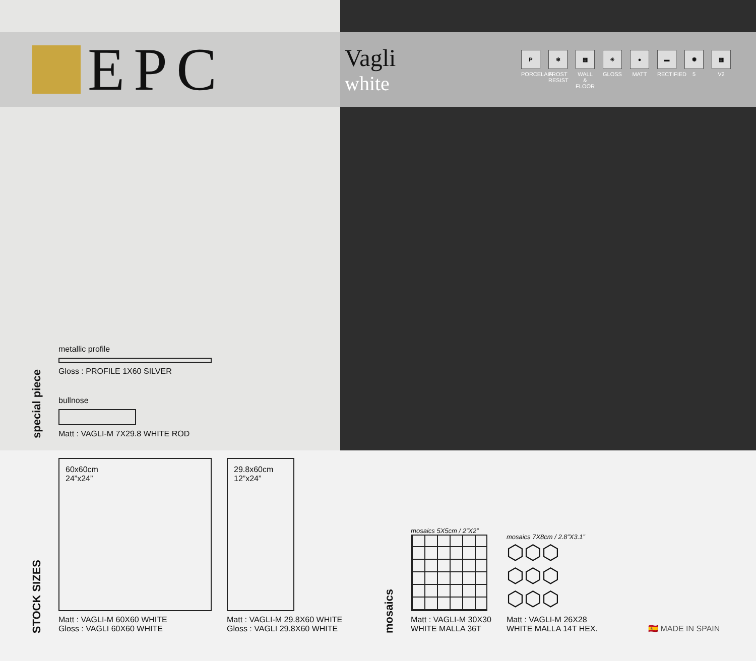EPC
Vagli
white
P
PORCELAIN
❄
FROST RESIST
▦
WALL & FLOOR
☀
GLOSS
●
MATT
▬
RECTIFIED
✺
5
▦
V2
special piece
metallic profile
Gloss : PROFILE 1X60 SILVER
bullnose
Matt : VAGLI-M 7X29.8 WHITE ROD
STOCK SIZES
60x60cm
24”x24”
Matt : VAGLI-M 60X60 WHITE
Gloss : VAGLI 60X60 WHITE
29.8x60cm
12”x24”
Matt : VAGLI-M 29.8X60 WHITE
Gloss : VAGLI 29.8X60 WHITE
mosaics
mosaics 5X5cm / 2”X2”
Matt : VAGLI-M 30X30
WHITE MALLA 36T
mosaics 7X8cm / 2.8”X3.1”
⬡⬡⬡
⬡⬡⬡
⬡⬡⬡
Matt : VAGLI-M 26X28
WHITE MALLA 14T HEX.
🇪🇸 MADE IN SPAIN